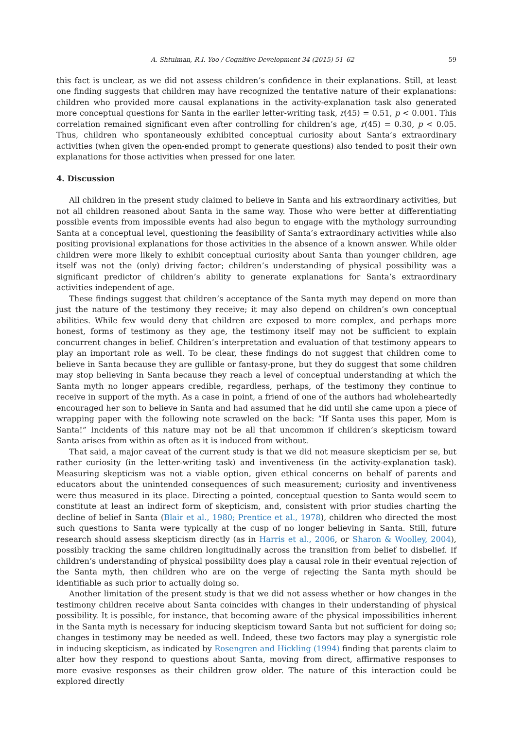A. Shtulman, R.I. Yoo / Cognitive Development 34 (2015) 51–62 59
this fact is unclear, as we did not assess children’s confidence in their explanations. Still, at least one finding suggests that children may have recognized the tentative nature of their explanations: children who provided more causal explanations in the activity-explanation task also generated more conceptual questions for Santa in the earlier letter-writing task, r(45) = 0.51, p < 0.001. This correlation remained significant even after controlling for children’s age, r(45) = 0.30, p < 0.05. Thus, children who spontaneously exhibited conceptual curiosity about Santa’s extraordinary activities (when given the open-ended prompt to generate questions) also tended to posit their own explanations for those activities when pressed for one later.
4. Discussion
All children in the present study claimed to believe in Santa and his extraordinary activities, but not all children reasoned about Santa in the same way. Those who were better at differentiating possible events from impossible events had also begun to engage with the mythology surrounding Santa at a conceptual level, questioning the feasibility of Santa’s extraordinary activities while also positing provisional explanations for those activities in the absence of a known answer. While older children were more likely to exhibit conceptual curiosity about Santa than younger children, age itself was not the (only) driving factor; children’s understanding of physical possibility was a significant predictor of children’s ability to generate explanations for Santa’s extraordinary activities independent of age.
These findings suggest that children’s acceptance of the Santa myth may depend on more than just the nature of the testimony they receive; it may also depend on children’s own conceptual abilities. While few would deny that children are exposed to more complex, and perhaps more honest, forms of testimony as they age, the testimony itself may not be sufficient to explain concurrent changes in belief. Children’s interpretation and evaluation of that testimony appears to play an important role as well. To be clear, these findings do not suggest that children come to believe in Santa because they are gullible or fantasy-prone, but they do suggest that some children may stop believing in Santa because they reach a level of conceptual understanding at which the Santa myth no longer appears credible, regardless, perhaps, of the testimony they continue to receive in support of the myth. As a case in point, a friend of one of the authors had wholeheartedly encouraged her son to believe in Santa and had assumed that he did until she came upon a piece of wrapping paper with the following note scrawled on the back: “If Santa uses this paper, Mom is Santa!” Incidents of this nature may not be all that uncommon if children’s skepticism toward Santa arises from within as often as it is induced from without.
That said, a major caveat of the current study is that we did not measure skepticism per se, but rather curiosity (in the letter-writing task) and inventiveness (in the activity-explanation task). Measuring skepticism was not a viable option, given ethical concerns on behalf of parents and educators about the unintended consequences of such measurement; curiosity and inventiveness were thus measured in its place. Directing a pointed, conceptual question to Santa would seem to constitute at least an indirect form of skepticism, and, consistent with prior studies charting the decline of belief in Santa (Blair et al., 1980; Prentice et al., 1978), children who directed the most such questions to Santa were typically at the cusp of no longer believing in Santa. Still, future research should assess skepticism directly (as in Harris et al., 2006, or Sharon & Woolley, 2004), possibly tracking the same children longitudinally across the transition from belief to disbelief. If children’s understanding of physical possibility does play a causal role in their eventual rejection of the Santa myth, then children who are on the verge of rejecting the Santa myth should be identifiable as such prior to actually doing so.
Another limitation of the present study is that we did not assess whether or how changes in the testimony children receive about Santa coincides with changes in their understanding of physical possibility. It is possible, for instance, that becoming aware of the physical impossibilities inherent in the Santa myth is necessary for inducing skepticism toward Santa but not sufficient for doing so; changes in testimony may be needed as well. Indeed, these two factors may play a synergistic role in inducing skepticism, as indicated by Rosengren and Hickling (1994) finding that parents claim to alter how they respond to questions about Santa, moving from direct, affirmative responses to more evasive responses as their children grow older. The nature of this interaction could be explored directly